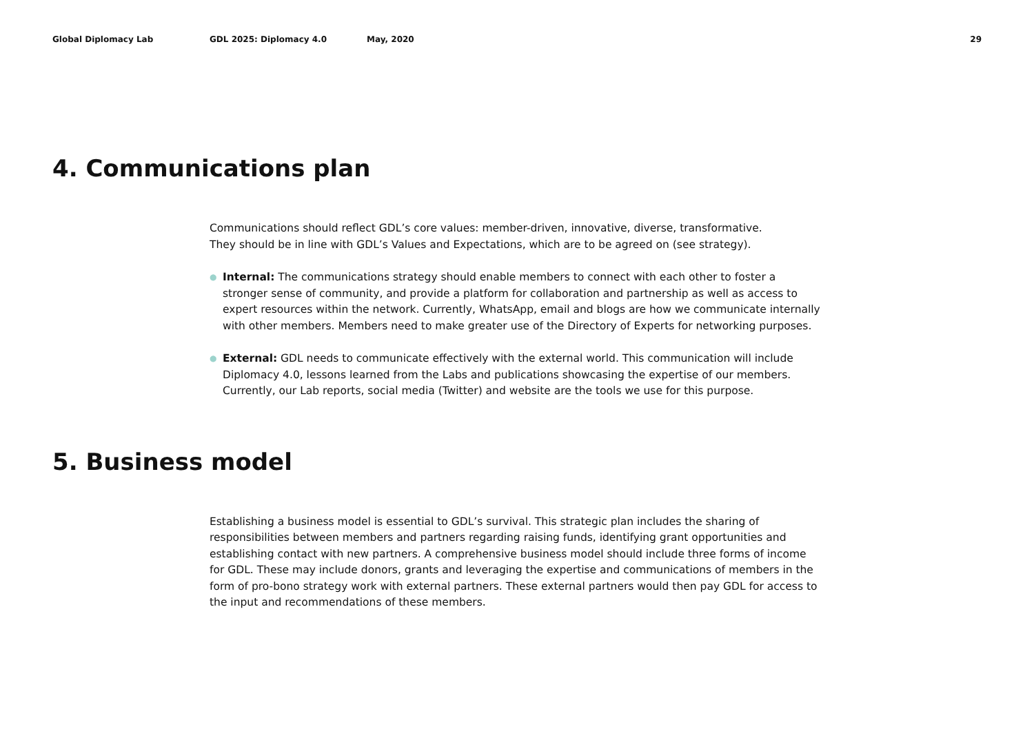Global Diplomacy Lab GDL 2025: Diplomacy 4.0 May, 2020 29
4. Communications plan
Communications should reflect GDL’s core values: member-driven, innovative, diverse, transformative.
They should be in line with GDL’s Values and Expectations, which are to be agreed on (see strategy).
● Internal: The communications strategy should enable members to connect with each other to foster a stronger sense of community, and provide a platform for collaboration and partnership as well as access to expert resources within the network. Currently, WhatsApp, email and blogs are how we communicate internally with other members. Members need to make greater use of the Directory of Experts for networking purposes.
● External: GDL needs to communicate effectively with the external world. This communication will include Diplomacy 4.0, lessons learned from the Labs and publications showcasing the expertise of our members. Currently, our Lab reports, social media (Twitter) and website are the tools we use for this purpose.
5. Business model
Establishing a business model is essential to GDL’s survival. This strategic plan includes the sharing of responsibilities between members and partners regarding raising funds, identifying grant opportunities and establishing contact with new partners. A comprehensive business model should include three forms of income for GDL. These may include donors, grants and leveraging the expertise and communications of members in the form of pro-bono strategy work with external partners. These external partners would then pay GDL for access to the input and recommendations of these members.